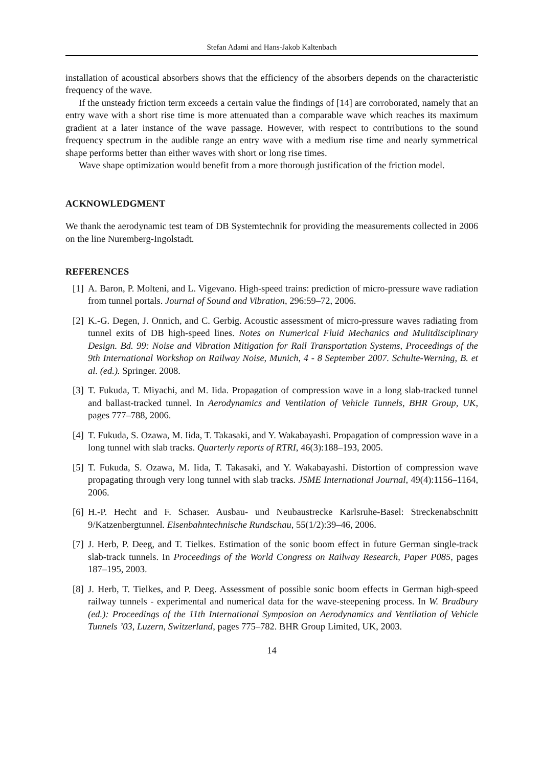Stefan Adami and Hans-Jakob Kaltenbach
installation of acoustical absorbers shows that the efficiency of the absorbers depends on the characteristic frequency of the wave.
If the unsteady friction term exceeds a certain value the findings of [14] are corroborated, namely that an entry wave with a short rise time is more attenuated than a comparable wave which reaches its maximum gradient at a later instance of the wave passage. However, with respect to contributions to the sound frequency spectrum in the audible range an entry wave with a medium rise time and nearly symmetrical shape performs better than either waves with short or long rise times.
Wave shape optimization would benefit from a more thorough justification of the friction model.
ACKNOWLEDGMENT
We thank the aerodynamic test team of DB Systemtechnik for providing the measurements collected in 2006 on the line Nuremberg-Ingolstadt.
REFERENCES
[1] A. Baron, P. Molteni, and L. Vigevano. High-speed trains: prediction of micro-pressure wave radiation from tunnel portals. Journal of Sound and Vibration, 296:59–72, 2006.
[2] K.-G. Degen, J. Onnich, and C. Gerbig. Acoustic assessment of micro-pressure waves radiating from tunnel exits of DB high-speed lines. Notes on Numerical Fluid Mechanics and Mulitdisciplinary Design. Bd. 99: Noise and Vibration Mitigation for Rail Transportation Systems, Proceedings of the 9th International Workshop on Railway Noise, Munich, 4 - 8 September 2007. Schulte-Werning, B. et al. (ed.). Springer. 2008.
[3] T. Fukuda, T. Miyachi, and M. Iida. Propagation of compression wave in a long slab-tracked tunnel and ballast-tracked tunnel. In Aerodynamics and Ventilation of Vehicle Tunnels, BHR Group, UK, pages 777–788, 2006.
[4] T. Fukuda, S. Ozawa, M. Iida, T. Takasaki, and Y. Wakabayashi. Propagation of compression wave in a long tunnel with slab tracks. Quarterly reports of RTRI, 46(3):188–193, 2005.
[5] T. Fukuda, S. Ozawa, M. Iida, T. Takasaki, and Y. Wakabayashi. Distortion of compression wave propagating through very long tunnel with slab tracks. JSME International Journal, 49(4):1156–1164, 2006.
[6] H.-P. Hecht and F. Schaser. Ausbau- und Neubaustrecke Karlsruhe-Basel: Streckenabschnitt 9/Katzenbergtunnel. Eisenbahntechnische Rundschau, 55(1/2):39–46, 2006.
[7] J. Herb, P. Deeg, and T. Tielkes. Estimation of the sonic boom effect in future German single-track slab-track tunnels. In Proceedings of the World Congress on Railway Research, Paper P085, pages 187–195, 2003.
[8] J. Herb, T. Tielkes, and P. Deeg. Assessment of possible sonic boom effects in German high-speed railway tunnels - experimental and numerical data for the wave-steepening process. In W. Bradbury (ed.): Proceedings of the 11th International Symposion on Aerodynamics and Ventilation of Vehicle Tunnels ’03, Luzern, Switzerland, pages 775–782. BHR Group Limited, UK, 2003.
14